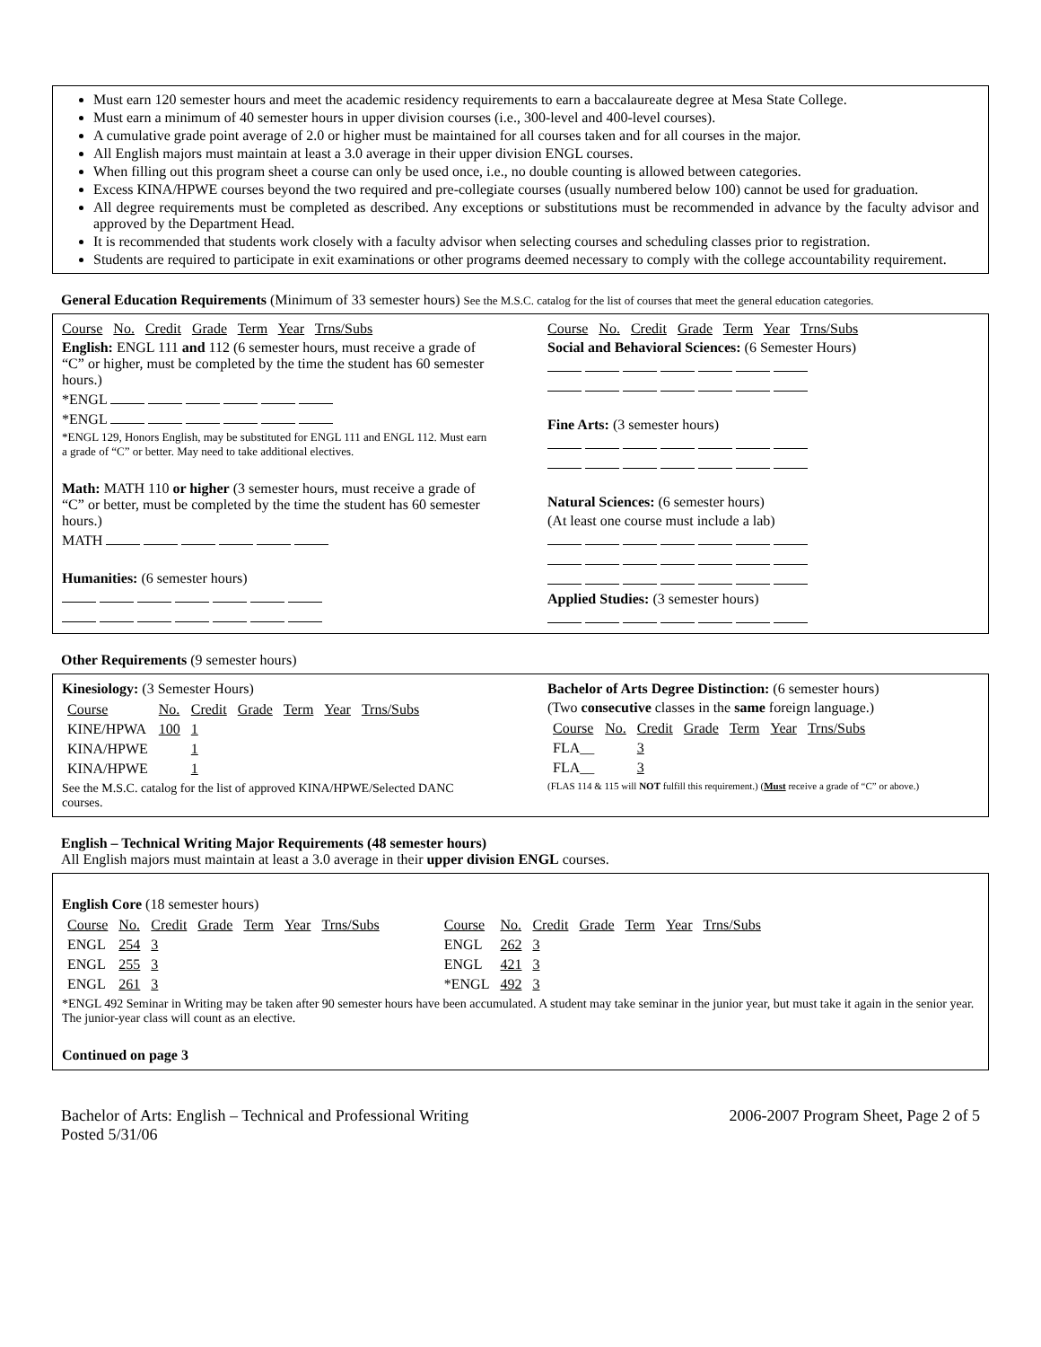Must earn 120 semester hours and meet the academic residency requirements to earn a baccalaureate degree at Mesa State College.
Must earn a minimum of 40 semester hours in upper division courses (i.e., 300-level and 400-level courses).
A cumulative grade point average of 2.0 or higher must be maintained for all courses taken and for all courses in the major.
All English majors must maintain at least a 3.0 average in their upper division ENGL courses.
When filling out this program sheet a course can only be used once, i.e., no double counting is allowed between categories.
Excess KINA/HPWE courses beyond the two required and pre-collegiate courses (usually numbered below 100) cannot be used for graduation.
All degree requirements must be completed as described. Any exceptions or substitutions must be recommended in advance by the faculty advisor and approved by the Department Head.
It is recommended that students work closely with a faculty advisor when selecting courses and scheduling classes prior to registration.
Students are required to participate in exit examinations or other programs deemed necessary to comply with the college accountability requirement.
General Education Requirements (Minimum of 33 semester hours) See the M.S.C. catalog for the list of courses that meet the general education categories.
Course No. Credit Grade Term Year Trns/Subs
English: ENGL 111 and 112 (6 semester hours, must receive a grade of “C” or higher, must be completed by the time the student has 60 semester hours.)
*ENGL
*ENGL
*ENGL 129, Honors English, may be substituted for ENGL 111 and ENGL 112. Must earn a grade of “C” or better. May need to take additional electives.
Math: MATH 110 or higher (3 semester hours, must receive a grade of “C” or better, must be completed by the time the student has 60 semester hours.)
MATH
Humanities: (6 semester hours)
Course No. Credit Grade Term Year Trns/Subs
Social and Behavioral Sciences: (6 Semester Hours)
Fine Arts: (3 semester hours)
Natural Sciences: (6 semester hours)
(At least one course must include a lab)
Applied Studies: (3 semester hours)
Other Requirements (9 semester hours)
Kinesiology: (3 Semester Hours)
| Course | No. | Credit | Grade | Term | Year | Trns/Subs |
| KINE/HPWA | 100 | 1 | | | | |
| KINA/HPWE | | 1 | | | | |
| KINA/HPWE | | 1 | | | | |
See the M.S.C. catalog for the list of approved KINA/HPWE/Selected DANC courses.
Bachelor of Arts Degree Distinction: (6 semester hours)
(Two consecutive classes in the same foreign language.)
| Course | No. | Credit | Grade | Term | Year | Trns/Subs |
| FLA__ | | 3 | | | | |
| FLA__ | | 3 | | | | |
(FLAS 114 & 115 will NOT fulfill this requirement.) (Must receive a grade of “C” or above.)
English – Technical Writing Major Requirements (48 semester hours)
All English majors must maintain at least a 3.0 average in their upper division ENGL courses.
English Core (18 semester hours)
| Course | No. | Credit | Grade | Term | Year | Trns/Subs |
| ENGL | 254 | 3 | | | | |
| ENGL | 255 | 3 | | | | |
| ENGL | 261 | 3 | | | | |
| Course | No. | Credit | Grade | Term | Year | Trns/Subs |
| ENGL | 262 | 3 | | | | |
| ENGL | 421 | 3 | | | | |
| *ENGL | 492 | 3 | | | | |
*ENGL 492 Seminar in Writing may be taken after 90 semester hours have been accumulated. A student may take seminar in the junior year, but must take it again in the senior year. The junior-year class will count as an elective.
Continued on page 3
Bachelor of Arts: English – Technical and Professional Writing
Posted 5/31/06
2006-2007 Program Sheet, Page 2 of 5